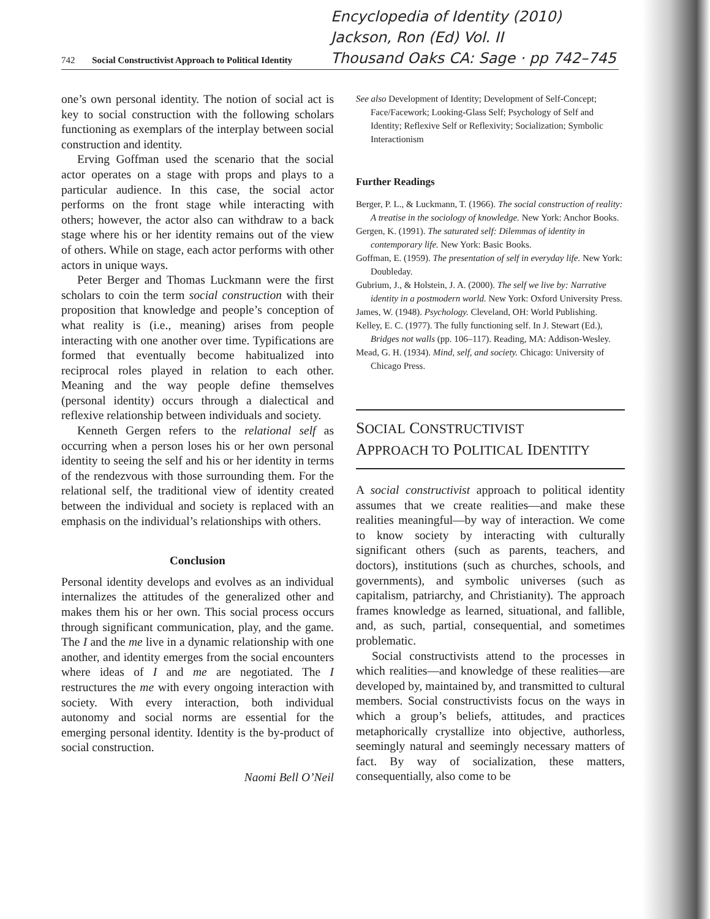Encyclopedia of Identity (2010)
Jackson, Ron (Ed) Vol. II
Thousand Oaks CA: Sage · pp 742–745
742 Social Constructivist Approach to Political Identity
one’s own personal identity. The notion of social act is key to social construction with the following scholars functioning as exemplars of the interplay between social construction and identity.
Erving Goffman used the scenario that the social actor operates on a stage with props and plays to a particular audience. In this case, the social actor performs on the front stage while interacting with others; however, the actor also can withdraw to a back stage where his or her identity remains out of the view of others. While on stage, each actor performs with other actors in unique ways.
Peter Berger and Thomas Luckmann were the first scholars to coin the term social construction with their proposition that knowledge and people’s conception of what reality is (i.e., meaning) arises from people interacting with one another over time. Typifications are formed that eventually become habitualized into reciprocal roles played in relation to each other. Meaning and the way people define themselves (personal identity) occurs through a dialectical and reflexive relationship between individuals and society.
Kenneth Gergen refers to the relational self as occurring when a person loses his or her own personal identity to seeing the self and his or her identity in terms of the rendezvous with those surrounding them. For the relational self, the traditional view of identity created between the individual and society is replaced with an emphasis on the individual’s relationships with others.
Conclusion
Personal identity develops and evolves as an individual internalizes the attitudes of the generalized other and makes them his or her own. This social process occurs through significant communication, play, and the game. The I and the me live in a dynamic relationship with one another, and identity emerges from the social encounters where ideas of I and me are negotiated. The I restructures the me with every ongoing interaction with society. With every interaction, both individual autonomy and social norms are essential for the emerging personal identity. Identity is the by-product of social construction.
Naomi Bell O’Neil
See also Development of Identity; Development of Self-Concept; Face/Facework; Looking-Glass Self; Psychology of Self and Identity; Reflexive Self or Reflexivity; Socialization; Symbolic Interactionism
Further Readings
Berger, P. L., & Luckmann, T. (1966). The social construction of reality: A treatise in the sociology of knowledge. New York: Anchor Books.
Gergen, K. (1991). The saturated self: Dilemmas of identity in contemporary life. New York: Basic Books.
Goffman, E. (1959). The presentation of self in everyday life. New York: Doubleday.
Gubrium, J., & Holstein, J. A. (2000). The self we live by: Narrative identity in a postmodern world. New York: Oxford University Press.
James, W. (1948). Psychology. Cleveland, OH: World Publishing.
Kelley, E. C. (1977). The fully functioning self. In J. Stewart (Ed.), Bridges not walls (pp. 106–117). Reading, MA: Addison-Wesley.
Mead, G. H. (1934). Mind, self, and society. Chicago: University of Chicago Press.
SOCIAL CONSTRUCTIVIST
APPROACH TO POLITICAL IDENTITY
A social constructivist approach to political identity assumes that we create realities—and make these realities meaningful—by way of interaction. We come to know society by interacting with culturally significant others (such as parents, teachers, and doctors), institutions (such as churches, schools, and governments), and symbolic universes (such as capitalism, patriarchy, and Christianity). The approach frames knowledge as learned, situational, and fallible, and, as such, partial, consequential, and sometimes problematic.
Social constructivists attend to the processes in which realities—and knowledge of these realities—are developed by, maintained by, and transmitted to cultural members. Social constructivists focus on the ways in which a group’s beliefs, attitudes, and practices metaphorically crystallize into objective, authorless, seemingly natural and seemingly necessary matters of fact. By way of socialization, these matters, consequentially, also come to be